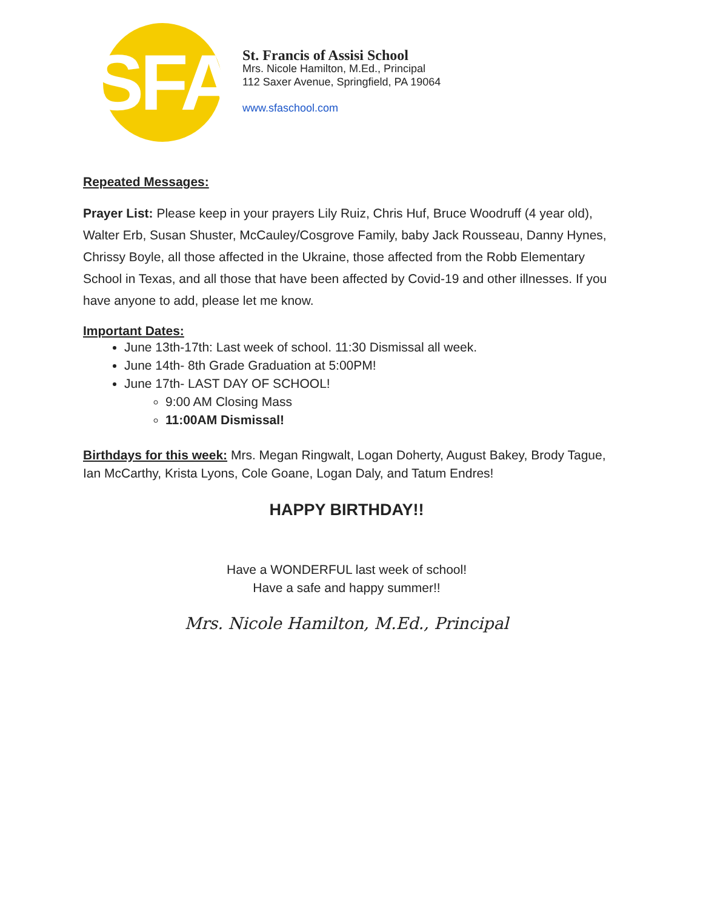SFA
St. Francis of Assisi School
Mrs. Nicole Hamilton, M.Ed., Principal
112 Saxer Avenue, Springfield, PA 19064
www.sfaschool.com
Repeated Messages:
Prayer List: Please keep in your prayers Lily Ruiz, Chris Huf, Bruce Woodruff (4 year old), Walter Erb, Susan Shuster, McCauley/Cosgrove Family, baby Jack Rousseau, Danny Hynes, Chrissy Boyle, all those affected in the Ukraine, those affected from the Robb Elementary School in Texas, and all those that have been affected by Covid-19 and other illnesses. If you have anyone to add, please let me know.
Important Dates:
June 13th-17th: Last week of school. 11:30 Dismissal all week.
June 14th- 8th Grade Graduation at 5:00PM!
June 17th- LAST DAY OF SCHOOL!
9:00 AM Closing Mass
11:00AM Dismissal!
Birthdays for this week: Mrs. Megan Ringwalt, Logan Doherty, August Bakey, Brody Tague, Ian McCarthy, Krista Lyons, Cole Goane, Logan Daly, and Tatum Endres!
HAPPY BIRTHDAY!!
Have a WONDERFUL last week of school!
Have a safe and happy summer!!
Mrs. Nicole Hamilton, M.Ed., Principal